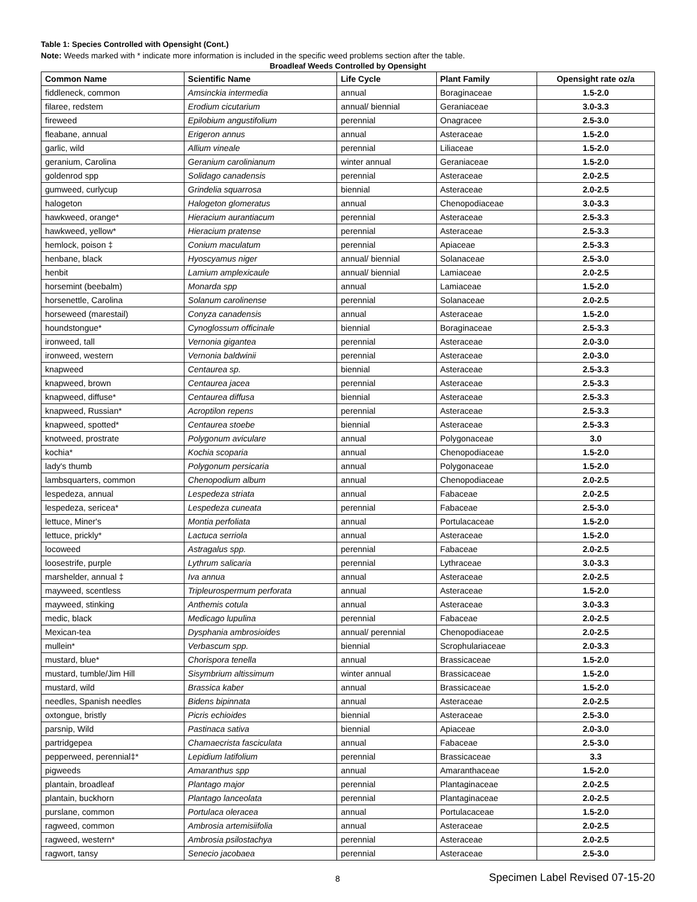Table 1: Species Controlled with Opensight (Cont.)
Note: Weeds marked with * indicate more information is included in the specific weed problems section after the table.
Broadleaf Weeds Controlled by Opensight
| Common Name | Scientific Name | Life Cycle | Plant Family | Opensight rate oz/a |
| --- | --- | --- | --- | --- |
| fiddleneck, common | Amsinckia intermedia | annual | Boraginaceae | 1.5-2.0 |
| filaree, redstem | Erodium cicutarium | annual/ biennial | Geraniaceae | 3.0-3.3 |
| fireweed | Epilobium angustifolium | perennial | Onagracee | 2.5-3.0 |
| fleabane, annual | Erigeron annus | annual | Asteraceae | 1.5-2.0 |
| garlic, wild | Allium vineale | perennial | Liliaceae | 1.5-2.0 |
| geranium, Carolina | Geranium carolinianum | winter annual | Geraniaceae | 1.5-2.0 |
| goldenrod spp | Solidago canadensis | perennial | Asteraceae | 2.0-2.5 |
| gumweed, curlycup | Grindelia squarrosa | biennial | Asteraceae | 2.0-2.5 |
| halogeton | Halogeton glomeratus | annual | Chenopodiaceae | 3.0-3.3 |
| hawkweed, orange* | Hieracium aurantiacum | perennial | Asteraceae | 2.5-3.3 |
| hawkweed, yellow* | Hieracium pratense | perennial | Asteraceae | 2.5-3.3 |
| hemlock, poison ‡ | Conium maculatum | perennial | Apiaceae | 2.5-3.3 |
| henbane, black | Hyoscyamus niger | annual/ biennial | Solanaceae | 2.5-3.0 |
| henbit | Lamium amplexicaule | annual/ biennial | Lamiaceae | 2.0-2.5 |
| horsemint (beebalm) | Monarda spp | annual | Lamiaceae | 1.5-2.0 |
| horsenettle, Carolina | Solanum carolinense | perennial | Solanaceae | 2.0-2.5 |
| horseweed (marestail) | Conyza canadensis | annual | Asteraceae | 1.5-2.0 |
| houndstongue* | Cynoglossum officinale | biennial | Boraginaceae | 2.5-3.3 |
| ironweed, tall | Vernonia gigantea | perennial | Asteraceae | 2.0-3.0 |
| ironweed, western | Vernonia baldwinii | perennial | Asteraceae | 2.0-3.0 |
| knapweed | Centaurea sp. | biennial | Asteraceae | 2.5-3.3 |
| knapweed, brown | Centaurea jacea | perennial | Asteraceae | 2.5-3.3 |
| knapweed, diffuse* | Centaurea diffusa | biennial | Asteraceae | 2.5-3.3 |
| knapweed, Russian* | Acroptilon repens | perennial | Asteraceae | 2.5-3.3 |
| knapweed, spotted* | Centaurea stoebe | biennial | Asteraceae | 2.5-3.3 |
| knotweed, prostrate | Polygonum aviculare | annual | Polygonaceae | 3.0 |
| kochia* | Kochia scoparia | annual | Chenopodiaceae | 1.5-2.0 |
| lady's thumb | Polygonum persicaria | annual | Polygonaceae | 1.5-2.0 |
| lambsquarters, common | Chenopodium album | annual | Chenopodiaceae | 2.0-2.5 |
| lespedeza, annual | Lespedeza striata | annual | Fabaceae | 2.0-2.5 |
| lespedeza, sericea* | Lespedeza cuneata | perennial | Fabaceae | 2.5-3.0 |
| lettuce, Miner's | Montia perfoliata | annual | Portulacaceae | 1.5-2.0 |
| lettuce, prickly* | Lactuca serriola | annual | Asteraceae | 1.5-2.0 |
| locoweed | Astragalus spp. | perennial | Fabaceae | 2.0-2.5 |
| loosestrife, purple | Lythrum salicaria | perennial | Lythraceae | 3.0-3.3 |
| marshelder, annual ‡ | Iva annua | annual | Asteraceae | 2.0-2.5 |
| mayweed, scentless | Tripleurospermum perforata | annual | Asteraceae | 1.5-2.0 |
| mayweed, stinking | Anthemis cotula | annual | Asteraceae | 3.0-3.3 |
| medic, black | Medicago lupulina | perennial | Fabaceae | 2.0-2.5 |
| Mexican-tea | Dysphania ambrosioides | annual/ perennial | Chenopodiaceae | 2.0-2.5 |
| mullein* | Verbascum spp. | biennial | Scrophulariaceae | 2.0-3.3 |
| mustard, blue* | Chorispora tenella | annual | Brassicaceae | 1.5-2.0 |
| mustard, tumble/Jim Hill | Sisymbrium altissimum | winter annual | Brassicaceae | 1.5-2.0 |
| mustard, wild | Brassica kaber | annual | Brassicaceae | 1.5-2.0 |
| needles, Spanish needles | Bidens bipinnata | annual | Asteraceae | 2.0-2.5 |
| oxtongue, bristly | Picris echioides | biennial | Asteraceae | 2.5-3.0 |
| parsnip, Wild | Pastinaca sativa | biennial | Apiaceae | 2.0-3.0 |
| partridgepea | Chamaecrista fasciculata | annual | Fabaceae | 2.5-3.0 |
| pepperweed, perennial‡* | Lepidium latifolium | perennial | Brassicaceae | 3.3 |
| pigweeds | Amaranthus spp | annual | Amaranthaceae | 1.5-2.0 |
| plantain, broadleaf | Plantago major | perennial | Plantaginaceae | 2.0-2.5 |
| plantain, buckhorn | Plantago lanceolata | perennial | Plantaginaceae | 2.0-2.5 |
| purslane, common | Portulaca oleracea | annual | Portulacaceae | 1.5-2.0 |
| ragweed, common | Ambrosia artemisiifolia | annual | Asteraceae | 2.0-2.5 |
| ragweed, western* | Ambrosia psilostachya | perennial | Asteraceae | 2.0-2.5 |
| ragwort, tansy | Senecio jacobaea | perennial | Asteraceae | 2.5-3.0 |
8 Specimen Label Revised 07-15-20